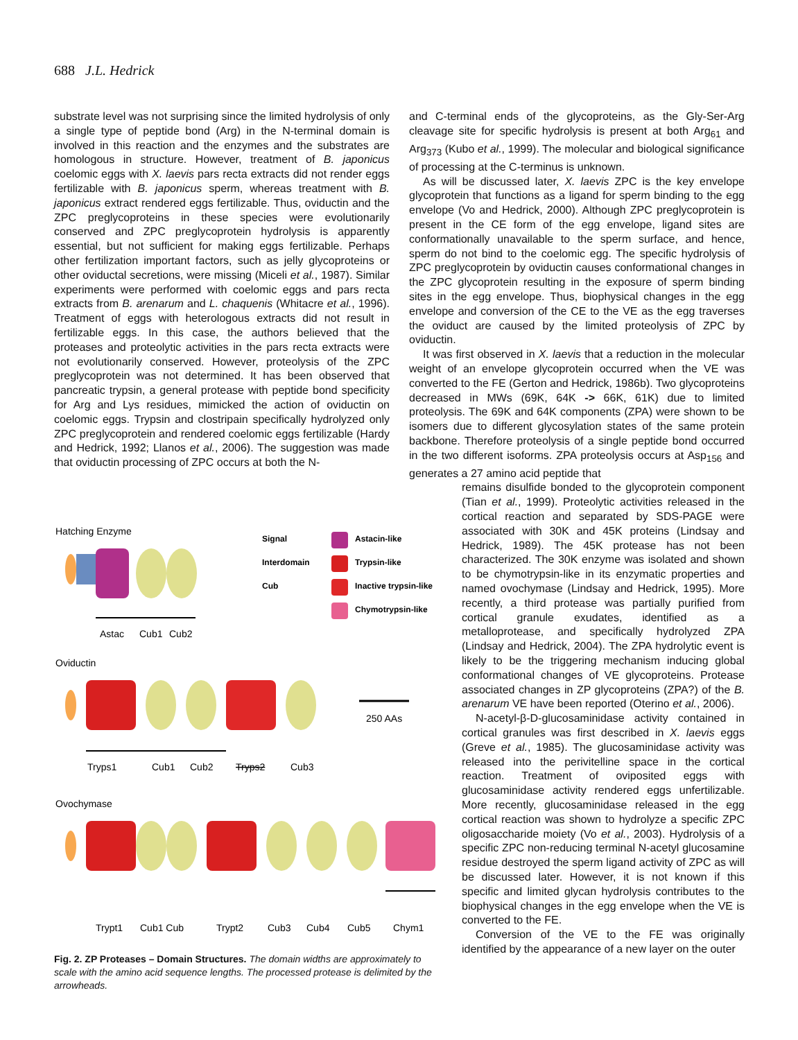688 J.L. Hedrick
substrate level was not surprising since the limited hydrolysis of only a single type of peptide bond (Arg) in the N-terminal domain is involved in this reaction and the enzymes and the substrates are homologous in structure. However, treatment of B. japonicus coelomic eggs with X. laevis pars recta extracts did not render eggs fertilizable with B. japonicus sperm, whereas treatment with B. japonicus extract rendered eggs fertilizable. Thus, oviductin and the ZPC preglycoproteins in these species were evolutionarily conserved and ZPC preglycoprotein hydrolysis is apparently essential, but not sufficient for making eggs fertilizable. Perhaps other fertilization important factors, such as jelly glycoproteins or other oviductal secretions, were missing (Miceli et al., 1987). Similar experiments were performed with coelomic eggs and pars recta extracts from B. arenarum and L. chaquenis (Whitacre et al., 1996). Treatment of eggs with heterologous extracts did not result in fertilizable eggs. In this case, the authors believed that the proteases and proteolytic activities in the pars recta extracts were not evolutionarily conserved. However, proteolysis of the ZPC preglycoprotein was not determined. It has been observed that pancreatic trypsin, a general protease with peptide bond specificity for Arg and Lys residues, mimicked the action of oviductin on coelomic eggs. Trypsin and clostripain specifically hydrolyzed only ZPC preglycoprotein and rendered coelomic eggs fertilizable (Hardy and Hedrick, 1992; Llanos et al., 2006). The suggestion was made that oviductin processing of ZPC occurs at both the N-
and C-terminal ends of the glycoproteins, as the Gly-Ser-Arg cleavage site for specific hydrolysis is present at both Arg<sub>61</sub> and Arg<sub>373</sub> (Kubo et al., 1999). The molecular and biological significance of processing at the C-terminus is unknown.
As will be discussed later, X. laevis ZPC is the key envelope glycoprotein that functions as a ligand for sperm binding to the egg envelope (Vo and Hedrick, 2000). Although ZPC preglycoprotein is present in the CE form of the egg envelope, ligand sites are conformationally unavailable to the sperm surface, and hence, sperm do not bind to the coelomic egg. The specific hydrolysis of ZPC preglycoprotein by oviductin causes conformational changes in the ZPC glycoprotein resulting in the exposure of sperm binding sites in the egg envelope. Thus, biophysical changes in the egg envelope and conversion of the CE to the VE as the egg traverses the oviduct are caused by the limited proteolysis of ZPC by oviductin.
It was first observed in X. laevis that a reduction in the molecular weight of an envelope glycoprotein occurred when the VE was converted to the FE (Gerton and Hedrick, 1986b). Two glycoproteins decreased in MWs (69K, 64K -> 66K, 61K) due to limited proteolysis. The 69K and 64K components (ZPA) were shown to be isomers due to different glycosylation states of the same protein backbone. Therefore proteolysis of a single peptide bond occurred in the two different isoforms. ZPA proteolysis occurs at Asp<sub>156</sub> and generates a 27 amino acid peptide that
Hatching Enzyme
Astac
Cub1
Cub2
Signal
Interdomain
Cub
Astacin-like
Trypsin-like
Inactive trypsin-like
Chymotrypsin-like
Oviductin
250 AAs
Tryps1
Cub1
Cub2
Tryps2
Cub3
Ovochymase
Trypt1
Cub1 Cub
Trypt2
Cub3
Cub4
Cub5
Chym1
Fig. 2. ZP Proteases – Domain Structures. The domain widths are approximately to scale with the amino acid sequence lengths. The processed protease is delimited by the arrowheads.
remains disulfide bonded to the glycoprotein component (Tian et al., 1999). Proteolytic activities released in the cortical reaction and separated by SDS-PAGE were associated with 30K and 45K proteins (Lindsay and Hedrick, 1989). The 45K protease has not been characterized. The 30K enzyme was isolated and shown to be chymotrypsin-like in its enzymatic properties and named ovochymase (Lindsay and Hedrick, 1995). More recently, a third protease was partially purified from cortical granule exudates, identified as a metalloprotease, and specifically hydrolyzed ZPA (Lindsay and Hedrick, 2004). The ZPA hydrolytic event is likely to be the triggering mechanism inducing global conformational changes of VE glycoproteins. Protease associated changes in ZP glycoproteins (ZPA?) of the B. arenarum VE have been reported (Oterino et al., 2006).
N-acetyl-β-D-glucosaminidase activity contained in cortical granules was first described in X. laevis eggs (Greve et al., 1985). The glucosaminidase activity was released into the perivitelline space in the cortical reaction. Treatment of oviposited eggs with glucosaminidase activity rendered eggs unfertilizable. More recently, glucosaminidase released in the egg cortical reaction was shown to hydrolyze a specific ZPC oligosaccharide moiety (Vo et al., 2003). Hydrolysis of a specific ZPC non-reducing terminal N-acetyl glucosamine residue destroyed the sperm ligand activity of ZPC as will be discussed later. However, it is not known if this specific and limited glycan hydrolysis contributes to the biophysical changes in the egg envelope when the VE is converted to the FE.
Conversion of the VE to the FE was originally identified by the appearance of a new layer on the outer